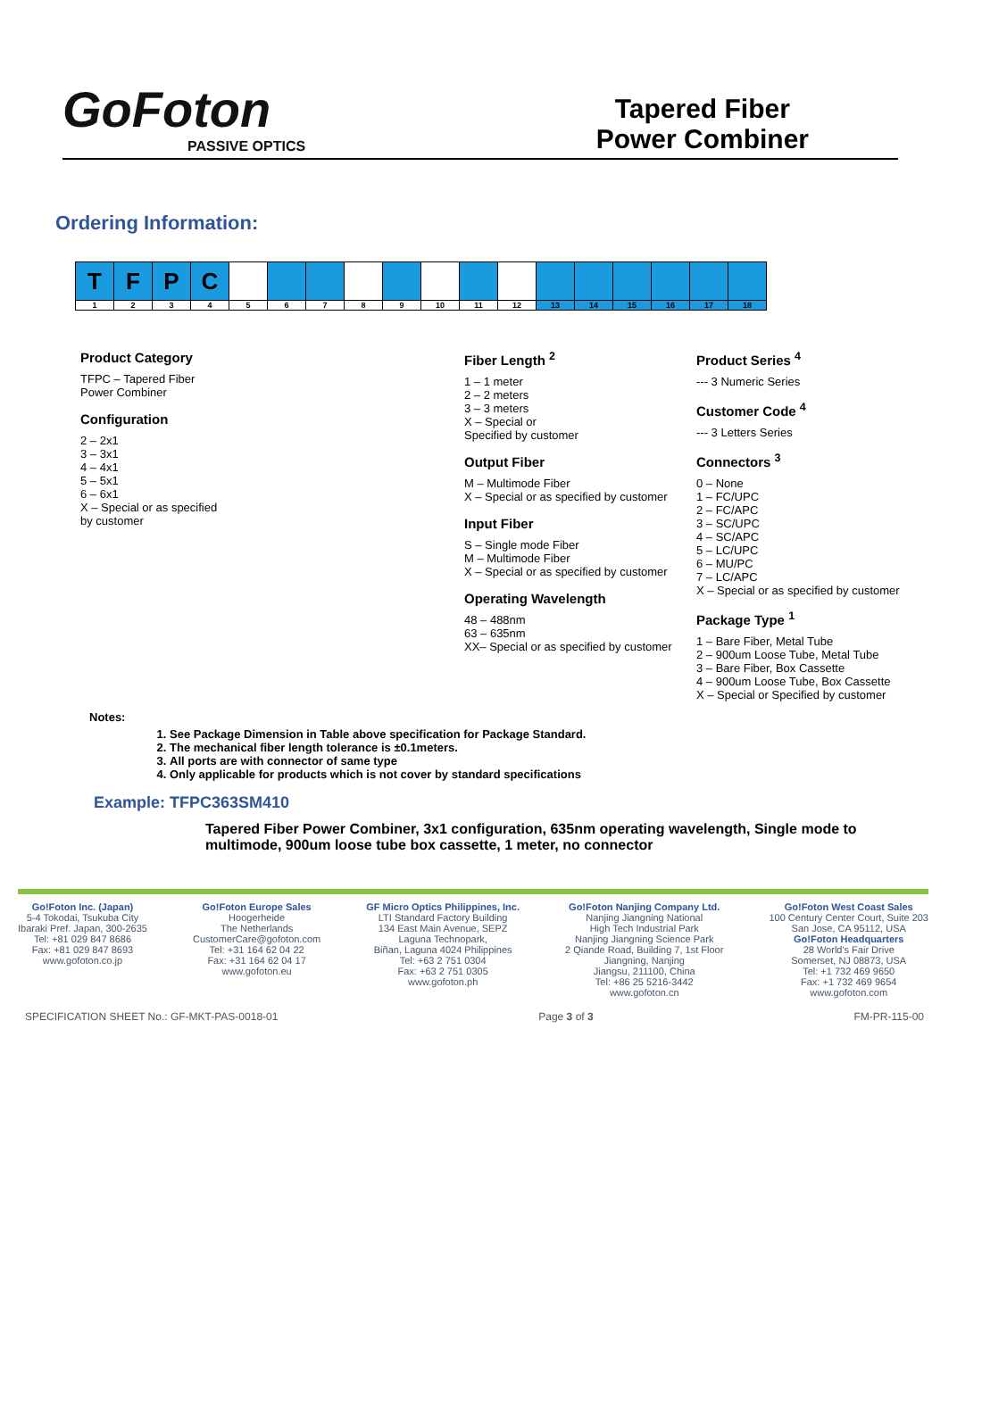GoFoton
PASSIVE OPTICS
Tapered Fiber
Power Combiner
Ordering Information:
| T | F | P | C | | | | | | | | | | | | | | |
| 1 | 2 | 3 | 4 | 5 | 6 | 7 | 8 | 9 | 10 | 11 | 12 | 13 | 14 | 15 | 16 | 17 | 18 |
Product Category
TFPC – Tapered Fiber
Power Combiner
Configuration
2 – 2x1
3 – 3x1
4 – 4x1
5 – 5x1
6 – 6x1
X – Special or as specified
by customer
Fiber Length <sup>2</sup>
1 – 1 meter
2 – 2 meters
3 – 3 meters
X – Special or
Specified by customer
Output Fiber
M – Multimode Fiber
X – Special or as specified by customer
Input Fiber
S – Single mode Fiber
M – Multimode Fiber
X – Special or as specified by customer
Operating Wavelength
48 – 488nm
63 – 635nm
XX– Special or as specified by customer
Product Series <sup>4</sup>
--- 3 Numeric Series
Customer Code <sup>4</sup>
--- 3 Letters Series
Connectors <sup>3</sup>
0 – None
1 – FC/UPC
2 – FC/APC
3 – SC/UPC
4 – SC/APC
5 – LC/UPC
6 – MU/PC
7 – LC/APC
X – Special or as specified by customer
Package Type <sup>1</sup>
1 – Bare Fiber, Metal Tube
2 – 900um Loose Tube, Metal Tube
3 – Bare Fiber, Box Cassette
4 – 900um Loose Tube, Box Cassette
X – Special or Specified by customer
Notes:
1. See Package Dimension in Table above specification for Package Standard.
2. The mechanical fiber length tolerance is ±0.1meters.
3. All ports are with connector of same type
4. Only applicable for products which is not cover by standard specifications
Example: TFPC363SM410
Tapered Fiber Power Combiner, 3x1 configuration, 635nm operating wavelength, Single mode to multimode, 900um loose tube box cassette, 1 meter, no connector
Go!Foton Inc. (Japan)
5-4 Tokodai, Tsukuba City
Ibaraki Pref. Japan, 300-2635
Tel: +81 029 847 8686
Fax: +81 029 847 8693
www.gofoton.co.jp
Go!Foton Europe Sales
Hoogerheide
The Netherlands
CustomerCare@gofoton.com
Tel: +31 164 62 04 22
Fax: +31 164 62 04 17
www.gofoton.eu
GF Micro Optics Philippines, Inc.
LTI Standard Factory Building
134 East Main Avenue, SEPZ
Laguna Technopark,
Biñan, Laguna 4024 Philippines
Tel: +63 2 751 0304
Fax: +63 2 751 0305
www.gofoton.ph
Go!Foton Nanjing Company Ltd.
Nanjing Jiangning National
High Tech Industrial Park
Nanjing Jiangning Science Park
2 Qiande Road, Building 7, 1st Floor
Jiangning, Nanjing
Jiangsu, 211100, China
Tel: +86 25 5216-3442
www.gofoton.cn
Go!Foton West Coast Sales
100 Century Center Court, Suite 203
San Jose, CA 95112, USA
Go!Foton Headquarters
28 World's Fair Drive
Somerset, NJ 08873, USA
Tel: +1 732 469 9650
Fax: +1 732 469 9654
www.gofoton.com
SPECIFICATION SHEET No.: GF-MKT-PAS-0018-01 Page 3 of 3 FM-PR-115-00